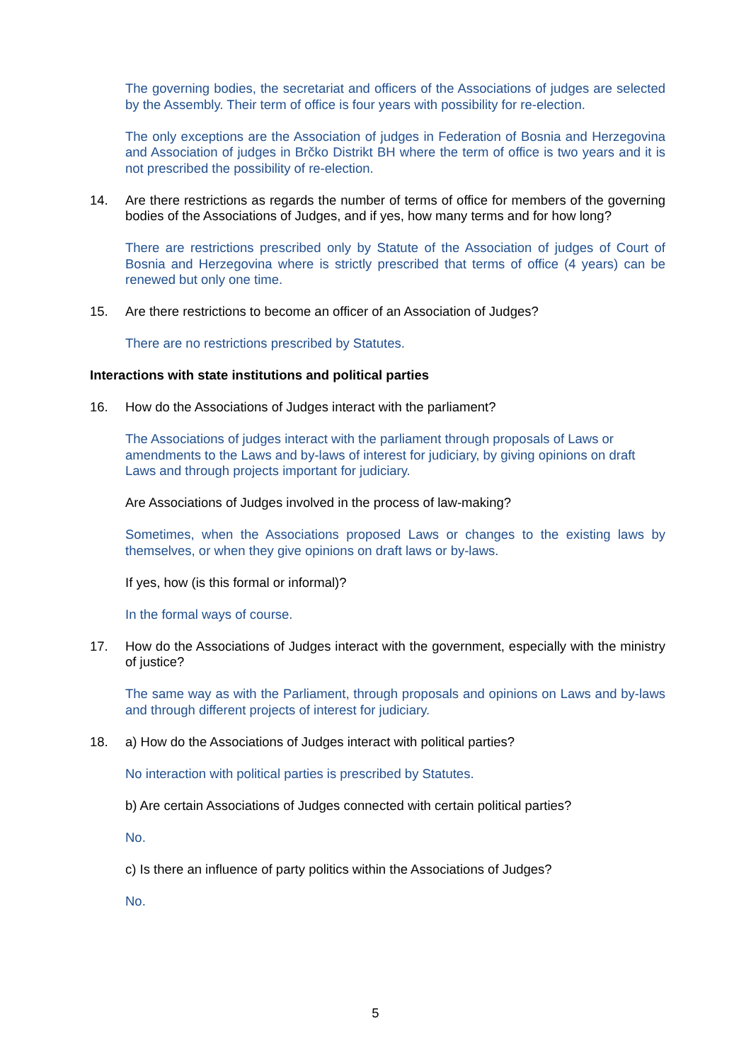The governing bodies, the secretariat and officers of the Associations of judges are selected by the Assembly. Their term of office is four years with possibility for re-election.
The only exceptions are the Association of judges in Federation of Bosnia and Herzegovina and Association of judges in Brčko Distrikt BH where the term of office is two years and it is not prescribed the possibility of re-election.
14. Are there restrictions as regards the number of terms of office for members of the governing bodies of the Associations of Judges, and if yes, how many terms and for how long?
There are restrictions prescribed only by Statute of the Association of judges of Court of Bosnia and Herzegovina where is strictly prescribed that terms of office (4 years) can be renewed but only one time.
15. Are there restrictions to become an officer of an Association of Judges?
There are no restrictions prescribed by Statutes.
Interactions with state institutions and political parties
16. How do the Associations of Judges interact with the parliament?
The Associations of judges interact with the parliament through proposals of Laws or amendments to the Laws and by-laws of interest for judiciary, by giving opinions on draft Laws and through projects important for judiciary.
Are Associations of Judges involved in the process of law-making?
Sometimes, when the Associations proposed Laws or changes to the existing laws by themselves, or when they give opinions on draft laws or by-laws.
If yes, how (is this formal or informal)?
In the formal ways of course.
17. How do the Associations of Judges interact with the government, especially with the ministry of justice?
The same way as with the Parliament, through proposals and opinions on Laws and by-laws and through different projects of interest for judiciary.
18. a) How do the Associations of Judges interact with political parties?
No interaction with political parties is prescribed by Statutes.
b) Are certain Associations of Judges connected with certain political parties?
No.
c) Is there an influence of party politics within the Associations of Judges?
No.
5